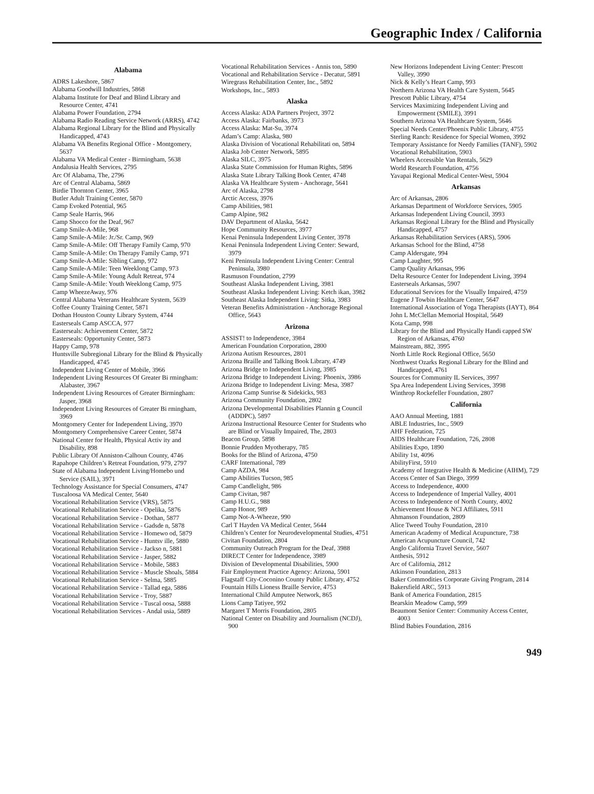Geographic Index / California
Alabama
ADRS Lakeshore, 5867
Alabama Goodwill Industries, 5868
Alabama Institute for Deaf and Blind Library and Resource Center, 4741
Alabama Power Foundation, 2794
Alabama Radio Reading Service Network (ARRS), 4742
Alabama Regional Library for the Blind and Physically Handicapped, 4743
Alabama VA Benefits Regional Office - Montgomery, 5637
Alabama VA Medical Center - Birmingham, 5638
Andalusia Health Services, 2795
Arc Of Alabama, The, 2796
Arc of Central Alabama, 5869
Birdie Thornton Center, 3965
Butler Adult Training Center, 5870
Camp Evoked Potential, 965
Camp Seale Harris, 966
Camp Shocco for the Deaf, 967
Camp Smile-A-Mile, 968
Camp Smile-A-Mile: Jr./Sr. Camp, 969
Camp Smile-A-Mile: Off Therapy Family Camp, 970
Camp Smile-A-Mile: On Therapy Family Camp, 971
Camp Smile-A-Mile: Sibling Camp, 972
Camp Smile-A-Mile: Teen Weeklong Camp, 973
Camp Smile-A-Mile: Young Adult Retreat, 974
Camp Smile-A-Mile: Youth Weeklong Camp, 975
Camp WheezeAway, 976
Central Alabama Veterans Healthcare System, 5639
Coffee County Training Center, 5871
Dothan Houston County Library System, 4744
Easterseals Camp ASCCA, 977
Easterseals: Achievement Center, 5872
Easterseals: Opportunity Center, 5873
Happy Camp, 978
Huntsville Subregional Library for the Blind & Physically Handicapped, 4745
Independent Living Center of Mobile, 3966
Independent Living Resources Of Greater Bi rmingham: Alabaster, 3967
Independent Living Resources of Greater Birmingham: Jasper, 3968
Independent Living Resources of Greater Bi rmingham, 3969
Montgomery Center for Independent Living, 3970
Montgomery Comprehensive Career Center, 5874
National Center for Health, Physical Activ ity and Disability, 898
Public Library Of Anniston-Calhoun County, 4746
Rapahope Children’s Retreat Foundation, 979, 2797
State of Alabama Independent Living/Homebo und Service (SAIL), 3971
Technology Assistance for Special Consumers, 4747
Tuscaloosa VA Medical Center, 5640
Vocational Rehabilitation Service (VRS), 5875
Vocational Rehabilitation Service - Opelika, 5876
Vocational Rehabilitation Service - Dothan, 5877
Vocational Rehabilitation Service - Gadsde n, 5878
Vocational Rehabilitation Service - Homewo od, 5879
Vocational Rehabilitation Service - Huntsv ille, 5880
Vocational Rehabilitation Service - Jackso n, 5881
Vocational Rehabilitation Service - Jasper, 5882
Vocational Rehabilitation Service - Mobile, 5883
Vocational Rehabilitation Service - Muscle Shoals, 5884
Vocational Rehabilitation Service - Selma, 5885
Vocational Rehabilitation Service - Tallad ega, 5886
Vocational Rehabilitation Service - Troy, 5887
Vocational Rehabilitation Service - Tuscal oosa, 5888
Vocational Rehabilitation Services - Andal usia, 5889
Vocational Rehabilitation Services - Annis ton, 5890
Vocational and Rehabilitation Service - Decatur, 5891
Wiregrass Rehabilitation Center, Inc., 5892
Workshops, Inc., 5893
Alaska
Access Alaska: ADA Partners Project, 3972
Access Alaska: Fairbanks, 3973
Access Alaska: Mat-Su, 3974
Adam’s Camp: Alaska, 980
Alaska Division of Vocational Rehabilitati on, 5894
Alaska Job Center Network, 5895
Alaska SILC, 3975
Alaska State Commission for Human Rights, 5896
Alaska State Library Talking Book Center, 4748
Alaska VA Healthcare System - Anchorage, 5641
Arc of Alaska, 2798
Arctic Access, 3976
Camp Abilities, 981
Camp Alpine, 982
DAV Department of Alaska, 5642
Hope Community Resources, 3977
Kenai Peninsula Independent Living Center, 3978
Kenai Peninsula Independent Living Center: Seward, 3979
Keni Peninsula Independent Living Center: Central Peninsula, 3980
Rasmuson Foundation, 2799
Southeast Alaska Independent Living, 3981
Southeast Alaska Independent Living: Ketch ikan, 3982
Southeast Alaska Independent Living: Sitka, 3983
Veteran Benefits Administration - Anchorage Regional Office, 5643
Arizona
ASSIST! to Independence, 3984
American Foundation Corporation, 2800
Arizona Autism Resources, 2801
Arizona Braille and Talking Book Library, 4749
Arizona Bridge to Independent Living, 3985
Arizona Bridge to Independent Living: Phoenix, 3986
Arizona Bridge to Independent Living: Mesa, 3987
Arizona Camp Sunrise & Sidekicks, 983
Arizona Community Foundation, 2802
Arizona Developmental Disabilities Plannin g Council (ADDPC), 5897
Arizona Instructional Resource Center for Students who are Blind or Visually Impaired, The, 2803
Beacon Group, 5898
Bonnie Prudden Myotherapy, 785
Books for the Blind of Arizona, 4750
CARF International, 789
Camp AZDA, 984
Camp Abilities Tucson, 985
Camp Candlelight, 986
Camp Civitan, 987
Camp H.U.G., 988
Camp Honor, 989
Camp Not-A-Wheeze, 990
Carl T Hayden VA Medical Center, 5644
Children’s Center for Neurodevelopmental Studies, 4751
Civitan Foundation, 2804
Community Outreach Program for the Deaf, 3988
DIRECT Center for Independence, 3989
Division of Developmental Disabilities, 5900
Fair Employment Practice Agency: Arizona, 5901
Flagstaff City-Coconino County Public Library, 4752
Fountain Hills Lioness Braille Service, 4753
International Child Amputee Network, 865
Lions Camp Tatiyee, 992
Margaret T Morris Foundation, 2805
National Center on Disability and Journalism (NCDJ), 900
New Horizons Independent Living Center: Prescott Valley, 3990
Nick & Kelly’s Heart Camp, 993
Northern Arizona VA Health Care System, 5645
Prescott Public Library, 4754
Services Maximizing Independent Living and Empowerment (SMILE), 3991
Southern Arizona VA Healthcare System, 5646
Special Needs Center/Phoenix Public Library, 4755
Sterling Ranch: Residence for Special Women, 3992
Temporary Assistance for Needy Families (TANF), 5902
Vocational Rehabilitation, 5903
Wheelers Accessible Van Rentals, 5629
World Research Foundation, 4756
Yavapai Regional Medical Center-West, 5904
Arkansas
Arc of Arkansas, 2806
Arkansas Department of Workforce Services, 5905
Arkansas Independent Living Council, 3993
Arkansas Regional Library for the Blind and Physically Handicapped, 4757
Arkansas Rehabilitation Services (ARS), 5906
Arkansas School for the Blind, 4758
Camp Aldersgate, 994
Camp Laughter, 995
Camp Quality Arkansas, 996
Delta Resource Center for Independent Living, 3994
Easterseals Arkansas, 5907
Educational Services for the Visually Impaired, 4759
Eugene J Towbin Healthcare Center, 5647
International Association of Yoga Therapists (IAYT), 864
John L McClellan Memorial Hospital, 5649
Kota Camp, 998
Library for the Blind and Physically Handi capped SW Region of Arkansas, 4760
Mainstream, 882, 3995
North Little Rock Regional Office, 5650
Northwest Ozarks Regional Library for the Blind and Handicapped, 4761
Sources for Community IL Services, 3997
Spa Area Independent Living Services, 3998
Winthrop Rockefeller Foundation, 2807
California
AAO Annual Meeting, 1881
ABLE Industries, Inc., 5909
AHF Federation, 725
AIDS Healthcare Foundation, 726, 2808
Abilities Expo, 1890
Ability 1st, 4096
AbilityFirst, 5910
Academy of Integrative Health & Medicine (AIHM), 729
Access Center of San Diego, 3999
Access to Independence, 4000
Access to Independence of Imperial Valley, 4001
Access to Independence of North County, 4002
Achievement House & NCI Affiliates, 5911
Ahmanson Foundation, 2809
Alice Tweed Touhy Foundation, 2810
American Academy of Medical Acupuncture, 738
American Acupuncture Council, 742
Anglo California Travel Service, 5607
Anthesis, 5912
Arc of California, 2812
Atkinson Foundation, 2813
Baker Commodities Corporate Giving Program, 2814
Bakersfield ARC, 5913
Bank of America Foundation, 2815
Bearskin Meadow Camp, 999
Beaumont Senior Center: Community Access Center, 4003
Blind Babies Foundation, 2816
949